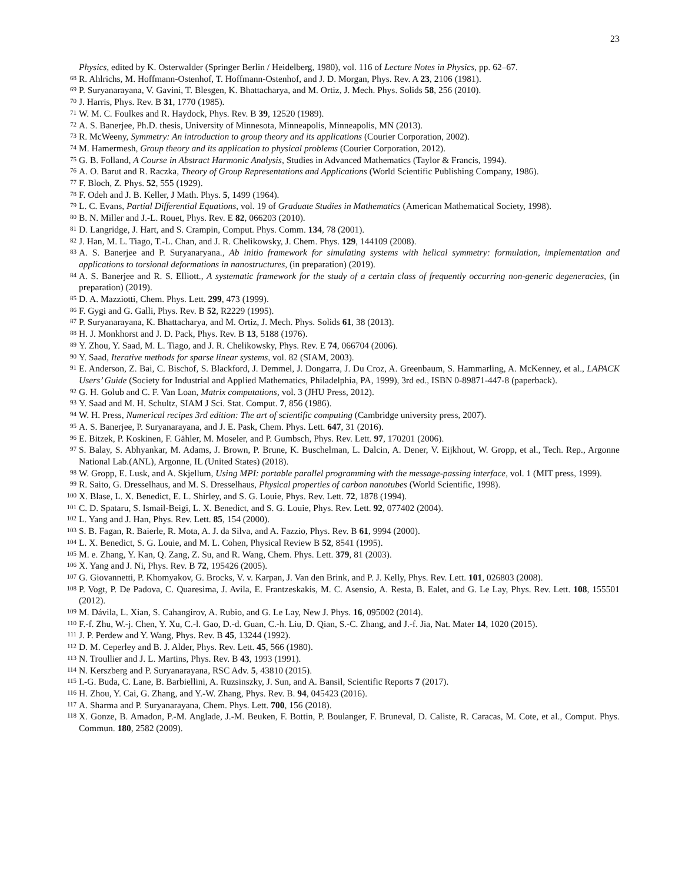23
Physics, edited by K. Osterwalder (Springer Berlin / Heidelberg, 1980), vol. 116 of Lecture Notes in Physics, pp. 62–67.
<sup>68</sup> R. Ahlrichs, M. Hoffmann-Ostenhof, T. Hoffmann-Ostenhof, and J. D. Morgan, Phys. Rev. A 23, 2106 (1981).
<sup>69</sup> P. Suryanarayana, V. Gavini, T. Blesgen, K. Bhattacharya, and M. Ortiz, J. Mech. Phys. Solids 58, 256 (2010).
<sup>70</sup> J. Harris, Phys. Rev. B 31, 1770 (1985).
<sup>71</sup> W. M. C. Foulkes and R. Haydock, Phys. Rev. B 39, 12520 (1989).
<sup>72</sup> A. S. Banerjee, Ph.D. thesis, University of Minnesota, Minneapolis, Minneapolis, MN (2013).
<sup>73</sup> R. McWeeny, Symmetry: An introduction to group theory and its applications (Courier Corporation, 2002).
<sup>74</sup> M. Hamermesh, Group theory and its application to physical problems (Courier Corporation, 2012).
<sup>75</sup> G. B. Folland, A Course in Abstract Harmonic Analysis, Studies in Advanced Mathematics (Taylor & Francis, 1994).
<sup>76</sup> A. O. Barut and R. Raczka, Theory of Group Representations and Applications (World Scientific Publishing Company, 1986).
<sup>77</sup> F. Bloch, Z. Phys. 52, 555 (1929).
<sup>78</sup> F. Odeh and J. B. Keller, J Math. Phys. 5, 1499 (1964).
<sup>79</sup> L. C. Evans, Partial Differential Equations, vol. 19 of Graduate Studies in Mathematics (American Mathematical Society, 1998).
<sup>80</sup> B. N. Miller and J.-L. Rouet, Phys. Rev. E 82, 066203 (2010).
<sup>81</sup> D. Langridge, J. Hart, and S. Crampin, Comput. Phys. Comm. 134, 78 (2001).
<sup>82</sup> J. Han, M. L. Tiago, T.-L. Chan, and J. R. Chelikowsky, J. Chem. Phys. 129, 144109 (2008).
<sup>83</sup> A. S. Banerjee and P. Suryanaryana., Ab initio framework for simulating systems with helical symmetry: formulation, implementation and applications to torsional deformations in nanostructures, (in preparation) (2019).
<sup>84</sup> A. S. Banerjee and R. S. Elliott., A systematic framework for the study of a certain class of frequently occurring non-generic degeneracies, (in preparation) (2019).
<sup>85</sup> D. A. Mazziotti, Chem. Phys. Lett. 299, 473 (1999).
<sup>86</sup> F. Gygi and G. Galli, Phys. Rev. B 52, R2229 (1995).
<sup>87</sup> P. Suryanarayana, K. Bhattacharya, and M. Ortiz, J. Mech. Phys. Solids 61, 38 (2013).
<sup>88</sup> H. J. Monkhorst and J. D. Pack, Phys. Rev. B 13, 5188 (1976).
<sup>89</sup> Y. Zhou, Y. Saad, M. L. Tiago, and J. R. Chelikowsky, Phys. Rev. E 74, 066704 (2006).
<sup>90</sup> Y. Saad, Iterative methods for sparse linear systems, vol. 82 (SIAM, 2003).
<sup>91</sup> E. Anderson, Z. Bai, C. Bischof, S. Blackford, J. Demmel, J. Dongarra, J. Du Croz, A. Greenbaum, S. Hammarling, A. McKenney, et al., LAPACK Users’ Guide (Society for Industrial and Applied Mathematics, Philadelphia, PA, 1999), 3rd ed., ISBN 0-89871-447-8 (paperback).
<sup>92</sup> G. H. Golub and C. F. Van Loan, Matrix computations, vol. 3 (JHU Press, 2012).
<sup>93</sup> Y. Saad and M. H. Schultz, SIAM J Sci. Stat. Comput. 7, 856 (1986).
<sup>94</sup> W. H. Press, Numerical recipes 3rd edition: The art of scientific computing (Cambridge university press, 2007).
<sup>95</sup> A. S. Banerjee, P. Suryanarayana, and J. E. Pask, Chem. Phys. Lett. 647, 31 (2016).
<sup>96</sup> E. Bitzek, P. Koskinen, F. Gähler, M. Moseler, and P. Gumbsch, Phys. Rev. Lett. 97, 170201 (2006).
<sup>97</sup> S. Balay, S. Abhyankar, M. Adams, J. Brown, P. Brune, K. Buschelman, L. Dalcin, A. Dener, V. Eijkhout, W. Gropp, et al., Tech. Rep., Argonne National Lab.(ANL), Argonne, IL (United States) (2018).
<sup>98</sup> W. Gropp, E. Lusk, and A. Skjellum, Using MPI: portable parallel programming with the message-passing interface, vol. 1 (MIT press, 1999).
<sup>99</sup> R. Saito, G. Dresselhaus, and M. S. Dresselhaus, Physical properties of carbon nanotubes (World Scientific, 1998).
<sup>100</sup> X. Blase, L. X. Benedict, E. L. Shirley, and S. G. Louie, Phys. Rev. Lett. 72, 1878 (1994).
<sup>101</sup> C. D. Spataru, S. Ismail-Beigi, L. X. Benedict, and S. G. Louie, Phys. Rev. Lett. 92, 077402 (2004).
<sup>102</sup> L. Yang and J. Han, Phys. Rev. Lett. 85, 154 (2000).
<sup>103</sup> S. B. Fagan, R. Baierle, R. Mota, A. J. da Silva, and A. Fazzio, Phys. Rev. B 61, 9994 (2000).
<sup>104</sup> L. X. Benedict, S. G. Louie, and M. L. Cohen, Physical Review B 52, 8541 (1995).
<sup>105</sup> M. e. Zhang, Y. Kan, Q. Zang, Z. Su, and R. Wang, Chem. Phys. Lett. 379, 81 (2003).
<sup>106</sup> X. Yang and J. Ni, Phys. Rev. B 72, 195426 (2005).
<sup>107</sup> G. Giovannetti, P. Khomyakov, G. Brocks, V. v. Karpan, J. Van den Brink, and P. J. Kelly, Phys. Rev. Lett. 101, 026803 (2008).
<sup>108</sup> P. Vogt, P. De Padova, C. Quaresima, J. Avila, E. Frantzeskakis, M. C. Asensio, A. Resta, B. Ealet, and G. Le Lay, Phys. Rev. Lett. 108, 155501 (2012).
<sup>109</sup> M. Dávila, L. Xian, S. Cahangirov, A. Rubio, and G. Le Lay, New J. Phys. 16, 095002 (2014).
<sup>110</sup> F.-f. Zhu, W.-j. Chen, Y. Xu, C.-l. Gao, D.-d. Guan, C.-h. Liu, D. Qian, S.-C. Zhang, and J.-f. Jia, Nat. Mater 14, 1020 (2015).
<sup>111</sup> J. P. Perdew and Y. Wang, Phys. Rev. B 45, 13244 (1992).
<sup>112</sup> D. M. Ceperley and B. J. Alder, Phys. Rev. Lett. 45, 566 (1980).
<sup>113</sup> N. Troullier and J. L. Martins, Phys. Rev. B 43, 1993 (1991).
<sup>114</sup> N. Kerszberg and P. Suryanarayana, RSC Adv. 5, 43810 (2015).
<sup>115</sup> I.-G. Buda, C. Lane, B. Barbiellini, A. Ruzsinszky, J. Sun, and A. Bansil, Scientific Reports 7 (2017).
<sup>116</sup> H. Zhou, Y. Cai, G. Zhang, and Y.-W. Zhang, Phys. Rev. B. 94, 045423 (2016).
<sup>117</sup> A. Sharma and P. Suryanarayana, Chem. Phys. Lett. 700, 156 (2018).
<sup>118</sup> X. Gonze, B. Amadon, P.-M. Anglade, J.-M. Beuken, F. Bottin, P. Boulanger, F. Bruneval, D. Caliste, R. Caracas, M. Cote, et al., Comput. Phys. Commun. 180, 2582 (2009).